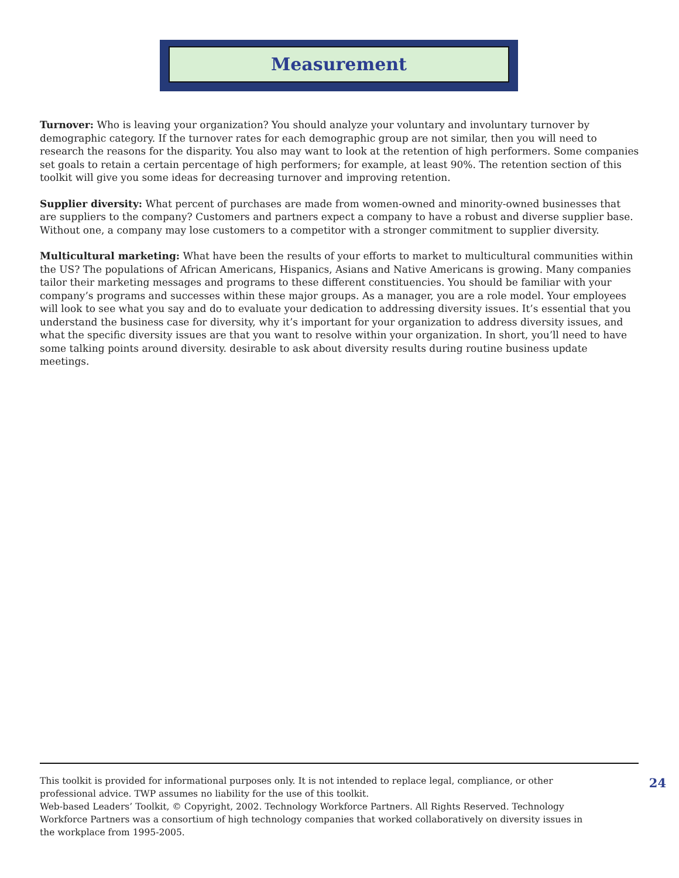Measurement
Turnover: Who is leaving your organization? You should analyze your voluntary and involuntary turnover by demographic category. If the turnover rates for each demographic group are not similar, then you will need to research the reasons for the disparity. You also may want to look at the retention of high performers. Some companies set goals to retain a certain percentage of high performers; for example, at least 90%. The retention section of this toolkit will give you some ideas for decreasing turnover and improving retention.
Supplier diversity: What percent of purchases are made from women-owned and minority-owned businesses that are suppliers to the company? Customers and partners expect a company to have a robust and diverse supplier base. Without one, a company may lose customers to a competitor with a stronger commitment to supplier diversity.
Multicultural marketing: What have been the results of your efforts to market to multicultural communities within the US? The populations of African Americans, Hispanics, Asians and Native Americans is growing. Many companies tailor their marketing messages and programs to these different constituencies. You should be familiar with your company’s programs and successes within these major groups. As a manager, you are a role model. Your employees will look to see what you say and do to evaluate your dedication to addressing diversity issues. It’s essential that you understand the business case for diversity, why it’s important for your organization to address diversity issues, and what the specific diversity issues are that you want to resolve within your organization. In short, you’ll need to have some talking points around diversity. desirable to ask about diversity results during routine business update meetings.
This toolkit is provided for informational purposes only. It is not intended to replace legal, compliance, or other professional advice. TWP assumes no liability for the use of this toolkit.
Web-based Leaders’ Toolkit, © Copyright, 2002. Technology Workforce Partners. All Rights Reserved. Technology Workforce Partners was a consortium of high technology companies that worked collaboratively on diversity issues in the workplace from 1995-2005.
24